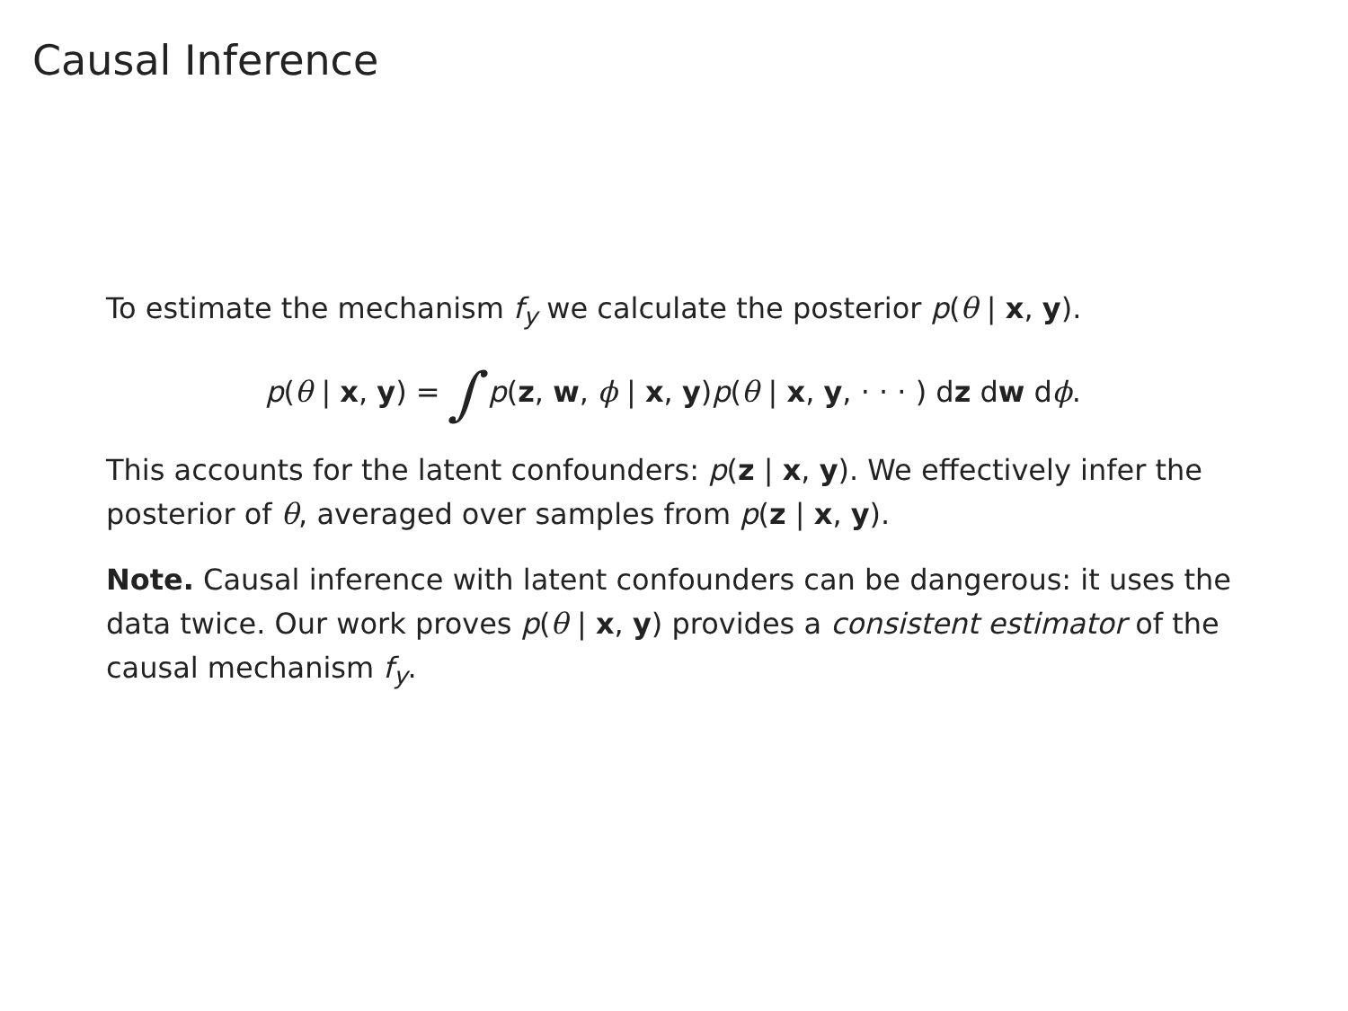Causal Inference
To estimate the mechanism f<sub>y</sub> we calculate the posterior p(θ | x, y).
p(θ | x, y) = ∫ p(z, w, ϕ | x, y)p(θ | x, y, · · · ) dz dw dϕ.
This accounts for the latent confounders: p(z | x, y). We effectively infer the posterior of θ, averaged over samples from p(z | x, y).
Note. Causal inference with latent confounders can be dangerous: it uses the data twice. Our work proves p(θ | x, y) provides a consistent estimator of the causal mechanism f<sub>y</sub>.